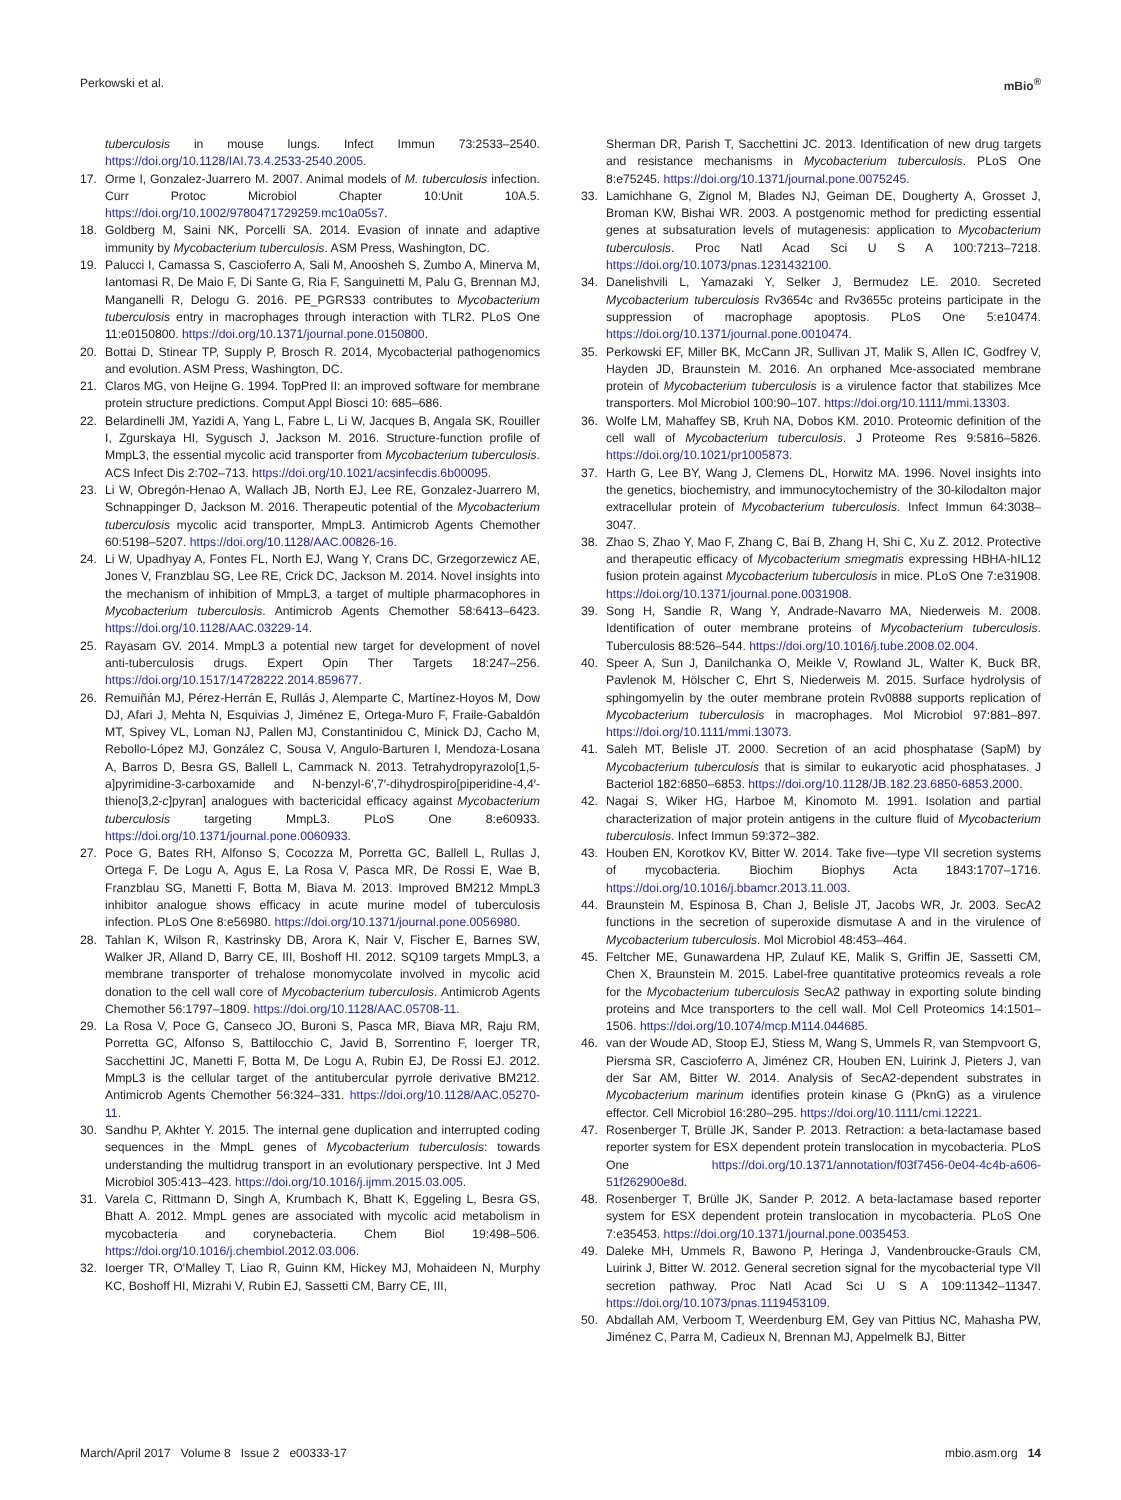Perkowski et al. mBio<sup>®</sup>
tuberculosis in mouse lungs. Infect Immun 73:2533–2540. https://doi.org/10.1128/IAI.73.4.2533-2540.2005.
17. Orme I, Gonzalez-Juarrero M. 2007. Animal models of M. tuberculosis infection. Curr Protoc Microbiol Chapter 10:Unit 10A.5. https://doi.org/10.1002/9780471729259.mc10a05s7.
18. Goldberg M, Saini NK, Porcelli SA. 2014. Evasion of innate and adaptive immunity by Mycobacterium tuberculosis. ASM Press, Washington, DC.
19. Palucci I, Camassa S, Cascioferro A, Sali M, Anoosheh S, Zumbo A, Minerva M, Iantomasi R, De Maio F, Di Sante G, Ria F, Sanguinetti M, Palu G, Brennan MJ, Manganelli R, Delogu G. 2016. PE_PGRS33 contributes to Mycobacterium tuberculosis entry in macrophages through interaction with TLR2. PLoS One 11:e0150800. https://doi.org/10.1371/journal.pone.0150800.
20. Bottai D, Stinear TP, Supply P, Brosch R. 2014, Mycobacterial pathogenomics and evolution. ASM Press, Washington, DC.
21. Claros MG, von Heijne G. 1994. TopPred II: an improved software for membrane protein structure predictions. Comput Appl Biosci 10: 685–686.
22. Belardinelli JM, Yazidi A, Yang L, Fabre L, Li W, Jacques B, Angala SK, Rouiller I, Zgurskaya HI, Sygusch J, Jackson M. 2016. Structure-function profile of MmpL3, the essential mycolic acid transporter from Mycobacterium tuberculosis. ACS Infect Dis 2:702–713. https://doi.org/10.1021/acsinfecdis.6b00095.
23. Li W, Obregón-Henao A, Wallach JB, North EJ, Lee RE, Gonzalez-Juarrero M, Schnappinger D, Jackson M. 2016. Therapeutic potential of the Mycobacterium tuberculosis mycolic acid transporter, MmpL3. Antimicrob Agents Chemother 60:5198–5207. https://doi.org/10.1128/AAC.00826-16.
24. Li W, Upadhyay A, Fontes FL, North EJ, Wang Y, Crans DC, Grzegorzewicz AE, Jones V, Franzblau SG, Lee RE, Crick DC, Jackson M. 2014. Novel insights into the mechanism of inhibition of MmpL3, a target of multiple pharmacophores in Mycobacterium tuberculosis. Antimicrob Agents Chemother 58:6413–6423. https://doi.org/10.1128/AAC.03229-14.
25. Rayasam GV. 2014. MmpL3 a potential new target for development of novel anti-tuberculosis drugs. Expert Opin Ther Targets 18:247–256. https://doi.org/10.1517/14728222.2014.859677.
26. Remuiñán MJ, Pérez-Herrán E, Rullás J, Alemparte C, Martínez-Hoyos M, Dow DJ, Afari J, Mehta N, Esquivias J, Jiménez E, Ortega-Muro F, Fraile-Gabaldón MT, Spivey VL, Loman NJ, Pallen MJ, Constantinidou C, Minick DJ, Cacho M, Rebollo-López MJ, González C, Sousa V, Angulo-Barturen I, Mendoza-Losana A, Barros D, Besra GS, Ballell L, Cammack N. 2013. Tetrahydropyrazolo[1,5-a]pyrimidine-3-carboxamide and N-benzyl-6′,7′-dihydrospiro[piperidine-4,4′-thieno[3,2-c]pyran] analogues with bactericidal efficacy against Mycobacterium tuberculosis targeting MmpL3. PLoS One 8:e60933. https://doi.org/10.1371/journal.pone.0060933.
27. Poce G, Bates RH, Alfonso S, Cocozza M, Porretta GC, Ballell L, Rullas J, Ortega F, De Logu A, Agus E, La Rosa V, Pasca MR, De Rossi E, Wae B, Franzblau SG, Manetti F, Botta M, Biava M. 2013. Improved BM212 MmpL3 inhibitor analogue shows efficacy in acute murine model of tuberculosis infection. PLoS One 8:e56980. https://doi.org/10.1371/journal.pone.0056980.
28. Tahlan K, Wilson R, Kastrinsky DB, Arora K, Nair V, Fischer E, Barnes SW, Walker JR, Alland D, Barry CE, III, Boshoff HI. 2012. SQ109 targets MmpL3, a membrane transporter of trehalose monomycolate involved in mycolic acid donation to the cell wall core of Mycobacterium tuberculosis. Antimicrob Agents Chemother 56:1797–1809. https://doi.org/10.1128/AAC.05708-11.
29. La Rosa V, Poce G, Canseco JO, Buroni S, Pasca MR, Biava MR, Raju RM, Porretta GC, Alfonso S, Battilocchio C, Javid B, Sorrentino F, Ioerger TR, Sacchettini JC, Manetti F, Botta M, De Logu A, Rubin EJ, De Rossi EJ. 2012. MmpL3 is the cellular target of the antitubercular pyrrole derivative BM212. Antimicrob Agents Chemother 56:324–331. https://doi.org/10.1128/AAC.05270-11.
30. Sandhu P, Akhter Y. 2015. The internal gene duplication and interrupted coding sequences in the MmpL genes of Mycobacterium tuberculosis: towards understanding the multidrug transport in an evolutionary perspective. Int J Med Microbiol 305:413–423. https://doi.org/10.1016/j.ijmm.2015.03.005.
31. Varela C, Rittmann D, Singh A, Krumbach K, Bhatt K, Eggeling L, Besra GS, Bhatt A. 2012. MmpL genes are associated with mycolic acid metabolism in mycobacteria and corynebacteria. Chem Biol 19:498–506. https://doi.org/10.1016/j.chembiol.2012.03.006.
32. Ioerger TR, O'Malley T, Liao R, Guinn KM, Hickey MJ, Mohaideen N, Murphy KC, Boshoff HI, Mizrahi V, Rubin EJ, Sassetti CM, Barry CE, III,
Sherman DR, Parish T, Sacchettini JC. 2013. Identification of new drug targets and resistance mechanisms in Mycobacterium tuberculosis. PLoS One 8:e75245. https://doi.org/10.1371/journal.pone.0075245.
33. Lamichhane G, Zignol M, Blades NJ, Geiman DE, Dougherty A, Grosset J, Broman KW, Bishai WR. 2003. A postgenomic method for predicting essential genes at subsaturation levels of mutagenesis: application to Mycobacterium tuberculosis. Proc Natl Acad Sci U S A 100:7213–7218. https://doi.org/10.1073/pnas.1231432100.
34. Danelishvili L, Yamazaki Y, Selker J, Bermudez LE. 2010. Secreted Mycobacterium tuberculosis Rv3654c and Rv3655c proteins participate in the suppression of macrophage apoptosis. PLoS One 5:e10474. https://doi.org/10.1371/journal.pone.0010474.
35. Perkowski EF, Miller BK, McCann JR, Sullivan JT, Malik S, Allen IC, Godfrey V, Hayden JD, Braunstein M. 2016. An orphaned Mce-associated membrane protein of Mycobacterium tuberculosis is a virulence factor that stabilizes Mce transporters. Mol Microbiol 100:90–107. https://doi.org/10.1111/mmi.13303.
36. Wolfe LM, Mahaffey SB, Kruh NA, Dobos KM. 2010. Proteomic definition of the cell wall of Mycobacterium tuberculosis. J Proteome Res 9:5816–5826. https://doi.org/10.1021/pr1005873.
37. Harth G, Lee BY, Wang J, Clemens DL, Horwitz MA. 1996. Novel insights into the genetics, biochemistry, and immunocytochemistry of the 30-kilodalton major extracellular protein of Mycobacterium tuberculosis. Infect Immun 64:3038–3047.
38. Zhao S, Zhao Y, Mao F, Zhang C, Bai B, Zhang H, Shi C, Xu Z. 2012. Protective and therapeutic efficacy of Mycobacterium smegmatis expressing HBHA-hIL12 fusion protein against Mycobacterium tuberculosis in mice. PLoS One 7:e31908. https://doi.org/10.1371/journal.pone.0031908.
39. Song H, Sandie R, Wang Y, Andrade-Navarro MA, Niederweis M. 2008. Identification of outer membrane proteins of Mycobacterium tuberculosis. Tuberculosis 88:526–544. https://doi.org/10.1016/j.tube.2008.02.004.
40. Speer A, Sun J, Danilchanka O, Meikle V, Rowland JL, Walter K, Buck BR, Pavlenok M, Hölscher C, Ehrt S, Niederweis M. 2015. Surface hydrolysis of sphingomyelin by the outer membrane protein Rv0888 supports replication of Mycobacterium tuberculosis in macrophages. Mol Microbiol 97:881–897. https://doi.org/10.1111/mmi.13073.
41. Saleh MT, Belisle JT. 2000. Secretion of an acid phosphatase (SapM) by Mycobacterium tuberculosis that is similar to eukaryotic acid phosphatases. J Bacteriol 182:6850–6853. https://doi.org/10.1128/JB.182.23.6850-6853.2000.
42. Nagai S, Wiker HG, Harboe M, Kinomoto M. 1991. Isolation and partial characterization of major protein antigens in the culture fluid of Mycobacterium tuberculosis. Infect Immun 59:372–382.
43. Houben EN, Korotkov KV, Bitter W. 2014. Take five—type VII secretion systems of mycobacteria. Biochim Biophys Acta 1843:1707–1716. https://doi.org/10.1016/j.bbamcr.2013.11.003.
44. Braunstein M, Espinosa B, Chan J, Belisle JT, Jacobs WR, Jr. 2003. SecA2 functions in the secretion of superoxide dismutase A and in the virulence of Mycobacterium tuberculosis. Mol Microbiol 48:453–464.
45. Feltcher ME, Gunawardena HP, Zulauf KE, Malik S, Griffin JE, Sassetti CM, Chen X, Braunstein M. 2015. Label-free quantitative proteomics reveals a role for the Mycobacterium tuberculosis SecA2 pathway in exporting solute binding proteins and Mce transporters to the cell wall. Mol Cell Proteomics 14:1501–1506. https://doi.org/10.1074/mcp.M114.044685.
46. van der Woude AD, Stoop EJ, Stiess M, Wang S, Ummels R, van Stempvoort G, Piersma SR, Cascioferro A, Jiménez CR, Houben EN, Luirink J, Pieters J, van der Sar AM, Bitter W. 2014. Analysis of SecA2-dependent substrates in Mycobacterium marinum identifies protein kinase G (PknG) as a virulence effector. Cell Microbiol 16:280–295. https://doi.org/10.1111/cmi.12221.
47. Rosenberger T, Brülle JK, Sander P. 2013. Retraction: a beta-lactamase based reporter system for ESX dependent protein translocation in mycobacteria. PLoS One https://doi.org/10.1371/annotation/f03f7456-0e04-4c4b-a606-51f262900e8d.
48. Rosenberger T, Brülle JK, Sander P. 2012. A beta-lactamase based reporter system for ESX dependent protein translocation in mycobacteria. PLoS One 7:e35453. https://doi.org/10.1371/journal.pone.0035453.
49. Daleke MH, Ummels R, Bawono P, Heringa J, Vandenbroucke-Grauls CM, Luirink J, Bitter W. 2012. General secretion signal for the mycobacterial type VII secretion pathway. Proc Natl Acad Sci U S A 109:11342–11347. https://doi.org/10.1073/pnas.1119453109.
50. Abdallah AM, Verboom T, Weerdenburg EM, Gey van Pittius NC, Mahasha PW, Jiménez C, Parra M, Cadieux N, Brennan MJ, Appelmelk BJ, Bitter
March/April 2017 Volume 8 Issue 2 e00333-17 mbio.asm.org 14